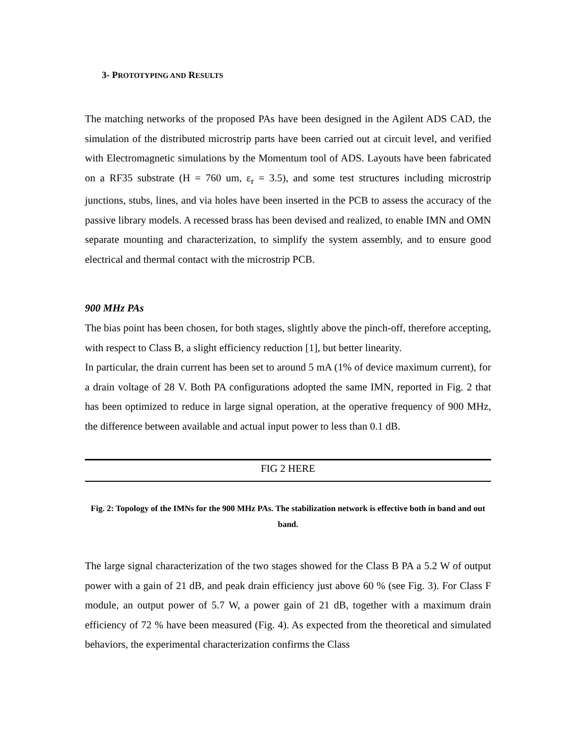3- PROTOTYPING AND RESULTS
The matching networks of the proposed PAs have been designed in the Agilent ADS CAD, the simulation of the distributed microstrip parts have been carried out at circuit level, and verified with Electromagnetic simulations by the Momentum tool of ADS. Layouts have been fabricated on a RF35 substrate (H = 760 um, ε<sub>r</sub> = 3.5), and some test structures including microstrip junctions, stubs, lines, and via holes have been inserted in the PCB to assess the accuracy of the passive library models. A recessed brass has been devised and realized, to enable IMN and OMN separate mounting and characterization, to simplify the system assembly, and to ensure good electrical and thermal contact with the microstrip PCB.
900 MHz PAs
The bias point has been chosen, for both stages, slightly above the pinch-off, therefore accepting, with respect to Class B, a slight efficiency reduction [1], but better linearity.
In particular, the drain current has been set to around 5 mA (1% of device maximum current), for a drain voltage of 28 V. Both PA configurations adopted the same IMN, reported in Fig. 2 that has been optimized to reduce in large signal operation, at the operative frequency of 900 MHz, the difference between available and actual input power to less than 0.1 dB.
FIG 2 HERE
Fig. 2: Topology of the IMNs for the 900 MHz PAs. The stabilization network is effective both in band and out band.
The large signal characterization of the two stages showed for the Class B PA a 5.2 W of output power with a gain of 21 dB, and peak drain efficiency just above 60 % (see Fig. 3). For Class F module, an output power of 5.7 W, a power gain of 21 dB, together with a maximum drain efficiency of 72 % have been measured (Fig. 4). As expected from the theoretical and simulated behaviors, the experimental characterization confirms the Class